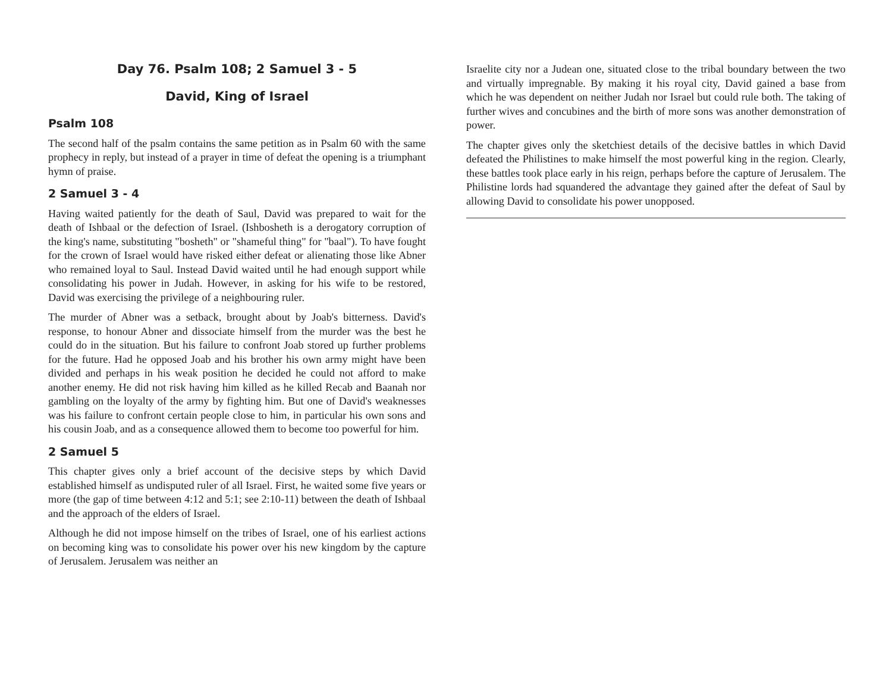Day 76. Psalm 108; 2 Samuel 3 - 5
David, King of Israel
Psalm 108
The second half of the psalm contains the same petition as in Psalm 60 with the same prophecy in reply, but instead of a prayer in time of defeat the opening is a triumphant hymn of praise.
2 Samuel 3 - 4
Having waited patiently for the death of Saul, David was prepared to wait for the death of Ishbaal or the defection of Israel. (Ishbosheth is a derogatory corruption of the king's name, substituting "bosheth" or "shameful thing" for "baal"). To have fought for the crown of Israel would have risked either defeat or alienating those like Abner who remained loyal to Saul. Instead David waited until he had enough support while consolidating his power in Judah. However, in asking for his wife to be restored, David was exercising the privilege of a neighbouring ruler.
The murder of Abner was a setback, brought about by Joab's bitterness. David's response, to honour Abner and dissociate himself from the murder was the best he could do in the situation. But his failure to confront Joab stored up further problems for the future. Had he opposed Joab and his brother his own army might have been divided and perhaps in his weak position he decided he could not afford to make another enemy. He did not risk having him killed as he killed Recab and Baanah nor gambling on the loyalty of the army by fighting him. But one of David's weaknesses was his failure to confront certain people close to him, in particular his own sons and his cousin Joab, and as a consequence allowed them to become too powerful for him.
2 Samuel 5
This chapter gives only a brief account of the decisive steps by which David established himself as undisputed ruler of all Israel. First, he waited some five years or more (the gap of time between 4:12 and 5:1; see 2:10-11) between the death of Ishbaal and the approach of the elders of Israel.
Although he did not impose himself on the tribes of Israel, one of his earliest actions on becoming king was to consolidate his power over his new kingdom by the capture of Jerusalem. Jerusalem was neither an
Israelite city nor a Judean one, situated close to the tribal boundary between the two and virtually impregnable. By making it his royal city, David gained a base from which he was dependent on neither Judah nor Israel but could rule both. The taking of further wives and concubines and the birth of more sons was another demonstration of power.
The chapter gives only the sketchiest details of the decisive battles in which David defeated the Philistines to make himself the most powerful king in the region. Clearly, these battles took place early in his reign, perhaps before the capture of Jerusalem. The Philistine lords had squandered the advantage they gained after the defeat of Saul by allowing David to consolidate his power unopposed.